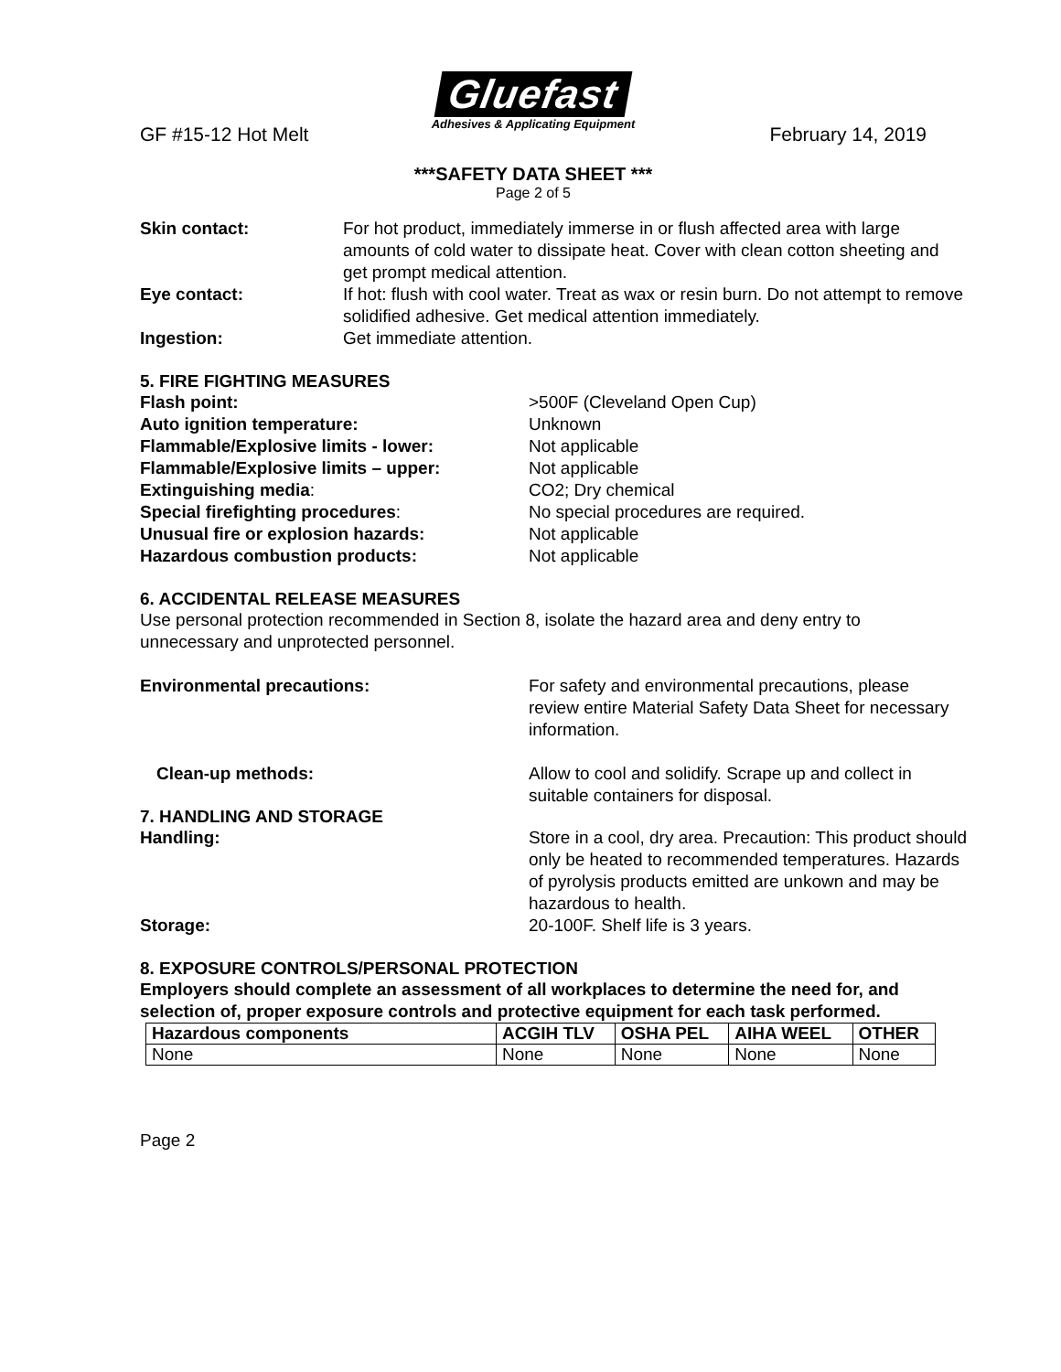Gluefast
Adhesives & Applicating Equipment
GF #15-12 Hot Melt February 14, 2019
***SAFETY DATA SHEET ***
Page 2 of 5
Skin contact: For hot product, immediately immerse in or flush affected area with large amounts of cold water to dissipate heat. Cover with clean cotton sheeting and get prompt medical attention.
Eye contact: If hot: flush with cool water. Treat as wax or resin burn. Do not attempt to remove solidified adhesive. Get medical attention immediately.
Ingestion: Get immediate attention.
5. FIRE FIGHTING MEASURES
Flash point: >500F (Cleveland Open Cup)
Auto ignition temperature: Unknown
Flammable/Explosive limits - lower: Not applicable
Flammable/Explosive limits – upper: Not applicable
Extinguishing media: CO2; Dry chemical
Special firefighting procedures: No special procedures are required.
Unusual fire or explosion hazards: Not applicable
Hazardous combustion products: Not applicable
6. ACCIDENTAL RELEASE MEASURES
Use personal protection recommended in Section 8, isolate the hazard area and deny entry to unnecessary and unprotected personnel.
Environmental precautions: For safety and environmental precautions, please review entire Material Safety Data Sheet for necessary information.
Clean-up methods: Allow to cool and solidify. Scrape up and collect in suitable containers for disposal.
7. HANDLING AND STORAGE
Handling: Store in a cool, dry area. Precaution: This product should only be heated to recommended temperatures. Hazards of pyrolysis products emitted are unkown and may be hazardous to health.
Storage: 20-100F. Shelf life is 3 years.
8. EXPOSURE CONTROLS/PERSONAL PROTECTION
Employers should complete an assessment of all workplaces to determine the need for, and selection of, proper exposure controls and protective equipment for each task performed.
| Hazardous components | ACGIH TLV | OSHA PEL | AIHA WEEL | OTHER |
| --- | --- | --- | --- | --- |
| None | None | None | None | None |
Page 2